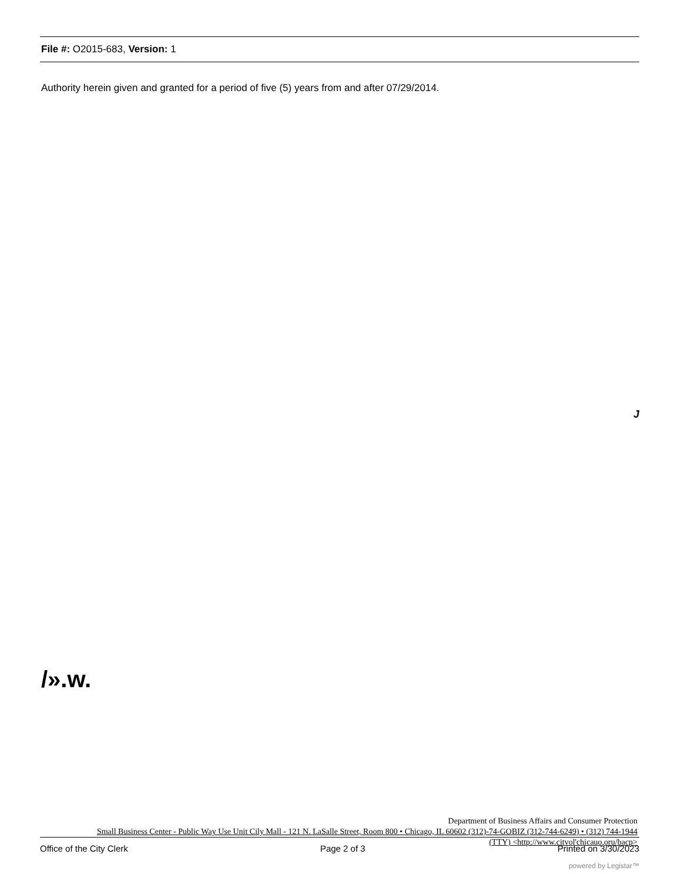File #: O2015-683, Version: 1
Authority herein given and granted for a period of five (5) years from and after 07/29/2014.
J
/».w.
Department of Business Affairs and Consumer Protection
Small Business Center - Public Way Use Unit Cily Mall - 121 N. LaSalle Street, Room 800 • Chicago, IL 60602 (312)-74-GOBIZ (312-744-6249) • (312) 744-1944
(TTY) <http://www.citvol'chicauo,oru/bacp>
Office of the City Clerk Page 2 of 3 Printed on 3/30/2023
powered by Legistar™